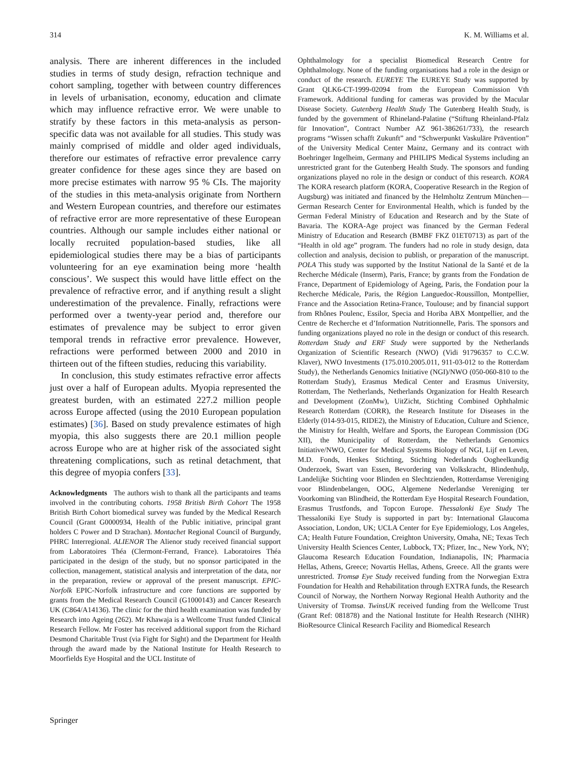314 K. M. Williams et al.
analysis. There are inherent differences in the included studies in terms of study design, refraction technique and cohort sampling, together with between country differences in levels of urbanisation, economy, education and climate which may influence refractive error. We were unable to stratify by these factors in this meta-analysis as person-specific data was not available for all studies. This study was mainly comprised of middle and older aged individuals, therefore our estimates of refractive error prevalence carry greater confidence for these ages since they are based on more precise estimates with narrow 95 % CIs. The majority of the studies in this meta-analysis originate from Northern and Western European countries, and therefore our estimates of refractive error are more representative of these European countries. Although our sample includes either national or locally recruited population-based studies, like all epidemiological studies there may be a bias of participants volunteering for an eye examination being more ‘health conscious’. We suspect this would have little effect on the prevalence of refractive error, and if anything result a slight underestimation of the prevalence. Finally, refractions were performed over a twenty-year period and, therefore our estimates of prevalence may be subject to error given temporal trends in refractive error prevalence. However, refractions were performed between 2000 and 2010 in thirteen out of the fifteen studies, reducing this variability.
In conclusion, this study estimates refractive error affects just over a half of European adults. Myopia represented the greatest burden, with an estimated 227.2 million people across Europe affected (using the 2010 European population estimates) [36]. Based on study prevalence estimates of high myopia, this also suggests there are 20.1 million people across Europe who are at higher risk of the associated sight threatening complications, such as retinal detachment, that this degree of myopia confers [33].
Acknowledgments The authors wish to thank all the participants and teams involved in the contributing cohorts. 1958 British Birth Cohort The 1958 British Birth Cohort biomedical survey was funded by the Medical Research Council (Grant G0000934, Health of the Public initiative, principal grant holders C Power and D Strachan). Montachet Regional Council of Burgundy, PHRC Interregional. ALIENOR The Alienor study received financial support from Laboratoires Théa (Clermont-Ferrand, France). Laboratoires Théa participated in the design of the study, but no sponsor participated in the collection, management, statistical analysis and interpretation of the data, nor in the preparation, review or approval of the present manuscript. EPIC-Norfolk EPIC-Norfolk infrastructure and core functions are supported by grants from the Medical Research Council (G1000143) and Cancer Research UK (C864/A14136). The clinic for the third health examination was funded by Research into Ageing (262). Mr Khawaja is a Wellcome Trust funded Clinical Research Fellow. Mr Foster has received additional support from the Richard Desmond Charitable Trust (via Fight for Sight) and the Department for Health through the award made by the National Institute for Health Research to Moorfields Eye Hospital and the UCL Institute of
Ophthalmology for a specialist Biomedical Research Centre for Ophthalmology. None of the funding organisations had a role in the design or conduct of the research. EUREYE The EUREYE Study was supported by Grant QLK6-CT-1999-02094 from the European Commission Vth Framework. Additional funding for cameras was provided by the Macular Disease Society. Gutenberg Health Study The Gutenberg Health Study, is funded by the government of Rhineland-Palatine (“Stiftung Rheinland-Pfalz für Innovation”, Contract Number AZ 961-386261/733), the research programs “Wissen schafft Zukunft” and “Schwerpunkt Vaskuläre Prävention” of the University Medical Center Mainz, Germany and its contract with Boehringer Ingelheim, Germany and PHILIPS Medical Systems including an unrestricted grant for the Gutenberg Health Study. The sponsors and funding organizations played no role in the design or conduct of this research. KORA The KORA research platform (KORA, Cooperative Research in the Region of Augsburg) was initiated and financed by the Helmholtz Zentrum München—German Research Center for Environmental Health, which is funded by the German Federal Ministry of Education and Research and by the State of Bavaria. The KORA-Age project was financed by the German Federal Ministry of Education and Research (BMBF FKZ 01ET0713) as part of the “Health in old age” program. The funders had no role in study design, data collection and analysis, decision to publish, or preparation of the manuscript. POLA This study was supported by the Institut National de la Santé et de la Recherche Médicale (Inserm), Paris, France; by grants from the Fondation de France, Department of Epidemiology of Ageing, Paris, the Fondation pour la Recherche Médicale, Paris, the Région Languedoc-Roussillon, Montpellier, France and the Association Retina-France, Toulouse; and by financial support from Rhônes Poulenc, Essilor, Specia and Horiba ABX Montpellier, and the Centre de Recherche et d’Information Nutritionnelle, Paris. The sponsors and funding organizations played no role in the design or conduct of this research. Rotterdam Study and ERF Study were supported by the Netherlands Organization of Scientific Research (NWO) (Vidi 91796357 to C.C.W. Klaver), NWO Investments (175.010.2005.011, 911-03-012 to the Rotterdam Study), the Netherlands Genomics Initiative (NGI)/NWO (050-060-810 to the Rotterdam Study), Erasmus Medical Center and Erasmus University, Rotterdam, The Netherlands, Netherlands Organization for Health Research and Development (ZonMw), UitZicht, Stichting Combined Ophthalmic Research Rotterdam (CORR), the Research Institute for Diseases in the Elderly (014-93-015, RIDE2), the Ministry of Education, Culture and Science, the Ministry for Health, Welfare and Sports, the European Commission (DG XII), the Municipality of Rotterdam, the Netherlands Genomics Initiative/NWO, Center for Medical Systems Biology of NGI, Lijf en Leven, M.D. Fonds, Henkes Stichting, Stichting Nederlands Oogheelkundig Onderzoek, Swart van Essen, Bevordering van Volkskracht, Blindenhulp, Landelijke Stichting voor Blinden en Slechtzienden, Rotterdamse Vereniging voor Blindenbelangen, OOG, Algemene Nederlandse Vereniging ter Voorkoming van Blindheid, the Rotterdam Eye Hospital Research Foundation, Erasmus Trustfonds, and Topcon Europe. Thessalonki Eye Study The Thessaloniki Eye Study is supported in part by: International Glaucoma Association, London, UK; UCLA Center for Eye Epidemiology, Los Angeles, CA; Health Future Foundation, Creighton University, Omaha, NE; Texas Tech University Health Sciences Center, Lubbock, TX; Pfizer, Inc., New York, NY; Glaucoma Research Education Foundation, Indianapolis, IN; Pharmacia Hellas, Athens, Greece; Novartis Hellas, Athens, Greece. All the grants were unrestricted. Tromsø Eye Study received funding from the Norwegian Extra Foundation for Health and Rehabilitation through EXTRA funds, the Research Council of Norway, the Northern Norway Regional Health Authority and the University of Tromsø. TwinsUK received funding from the Wellcome Trust (Grant Ref: 081878) and the National Institute for Health Research (NIHR) BioResource Clinical Research Facility and Biomedical Research
Springer